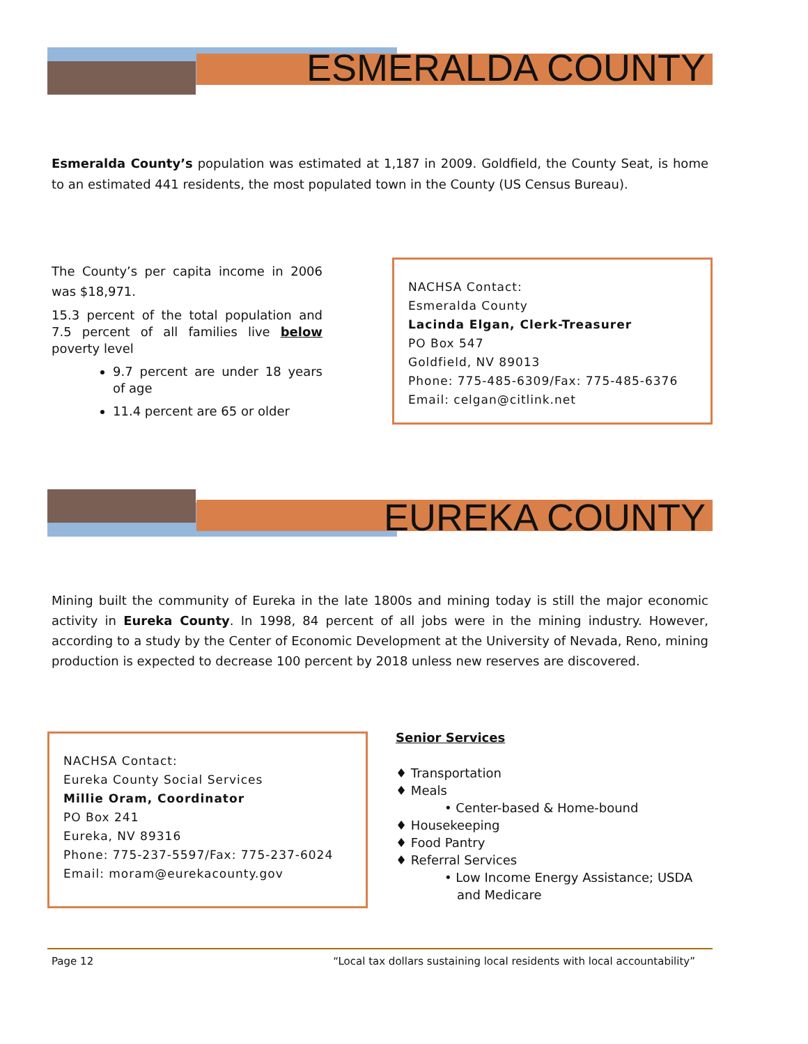ESMERALDA COUNTY
Esmeralda County’s population was estimated at 1,187 in 2009. Goldfield, the County Seat, is home to an estimated 441 residents, the most populated town in the County (US Census Bureau).
The County’s per capita income in 2006 was $18,971.
15.3 percent of the total population and 7.5 percent of all families live below poverty level
9.7 percent are under 18 years of age
11.4 percent are 65 or older
NACHSA Contact:
Esmeralda County
Lacinda Elgan, Clerk-Treasurer
PO Box 547
Goldfield, NV 89013
Phone: 775-485-6309/Fax: 775-485-6376
Email: celgan@citlink.net
EUREKA COUNTY
Mining built the community of Eureka in the late 1800s and mining today is still the major economic activity in Eureka County. In 1998, 84 percent of all jobs were in the mining industry. However, according to a study by the Center of Economic Development at the University of Nevada, Reno, mining production is expected to decrease 100 percent by 2018 unless new reserves are discovered.
NACHSA Contact:
Eureka County Social Services
Millie Oram, Coordinator
PO Box 241
Eureka, NV 89316
Phone: 775-237-5597/Fax: 775-237-6024
Email: moram@eurekacounty.gov
Senior Services
♦ Transportation
♦ Meals
• Center-based & Home-bound
♦ Housekeeping
♦ Food Pantry
♦ Referral Services
• Low Income Energy Assistance; USDA and Medicare
Page 12 “Local tax dollars sustaining local residents with local accountability”